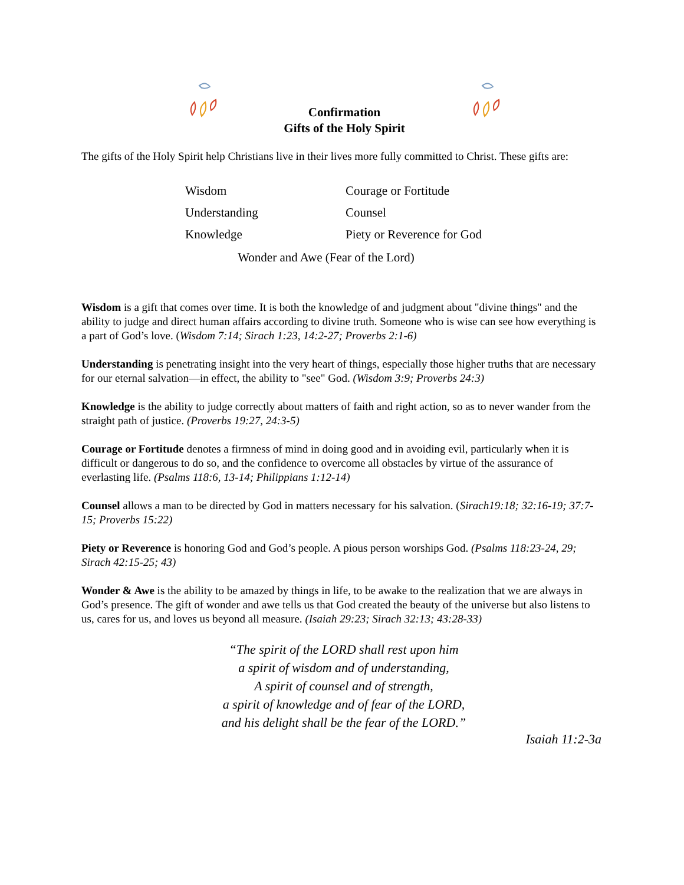Confirmation
Gifts of the Holy Spirit
The gifts of the Holy Spirit help Christians live in their lives more fully committed to Christ. These gifts are:
| Wisdom | Courage or Fortitude |
| Understanding | Counsel |
| Knowledge | Piety or Reverence for God |
Wonder and Awe (Fear of the Lord)
Wisdom is a gift that comes over time. It is both the knowledge of and judgment about "divine things" and the ability to judge and direct human affairs according to divine truth. Someone who is wise can see how everything is a part of God’s love. (Wisdom 7:14; Sirach 1:23, 14:2-27; Proverbs 2:1-6)
Understanding is penetrating insight into the very heart of things, especially those higher truths that are necessary for our eternal salvation—in effect, the ability to "see" God. (Wisdom 3:9; Proverbs 24:3)
Knowledge is the ability to judge correctly about matters of faith and right action, so as to never wander from the straight path of justice. (Proverbs 19:27, 24:3-5)
Courage or Fortitude denotes a firmness of mind in doing good and in avoiding evil, particularly when it is difficult or dangerous to do so, and the confidence to overcome all obstacles by virtue of the assurance of everlasting life. (Psalms 118:6, 13-14; Philippians 1:12-14)
Counsel allows a man to be directed by God in matters necessary for his salvation. (Sirach19:18; 32:16-19; 37:7-15; Proverbs 15:22)
Piety or Reverence is honoring God and God’s people. A pious person worships God. (Psalms 118:23-24, 29; Sirach 42:15-25; 43)
Wonder & Awe is the ability to be amazed by things in life, to be awake to the realization that we are always in God’s presence. The gift of wonder and awe tells us that God created the beauty of the universe but also listens to us, cares for us, and loves us beyond all measure. (Isaiah 29:23; Sirach 32:13; 43:28-33)
“The spirit of the LORD shall rest upon him
a spirit of wisdom and of understanding,
A spirit of counsel and of strength,
a spirit of knowledge and of fear of the LORD,
and his delight shall be the fear of the LORD.”
Isaiah 11:2-3a